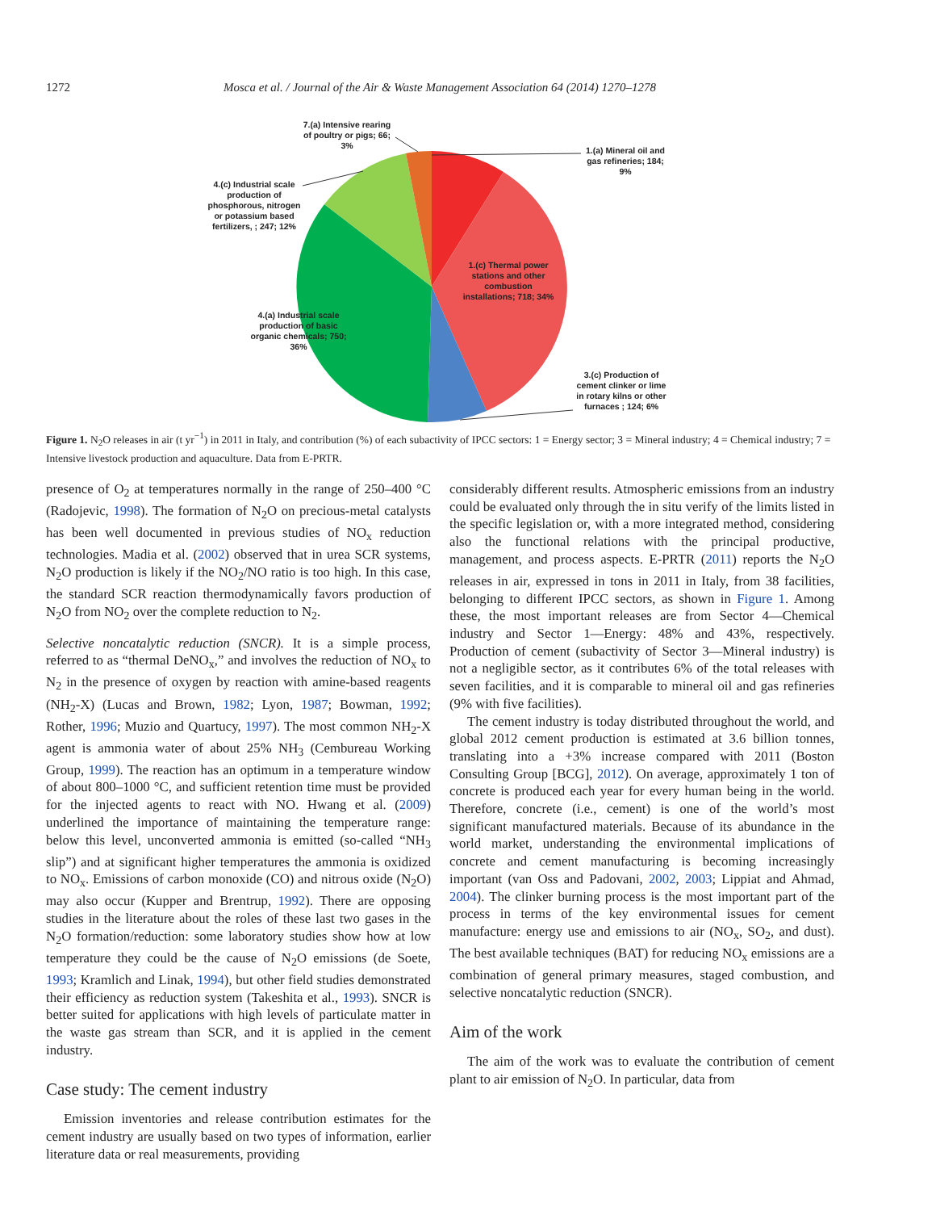1272 Mosca et al. / Journal of the Air & Waste Management Association 64 (2014) 1270–1278
7.(a) Intensive rearing of poultry or pigs; 66; 3%
1.(a) Mineral oil and gas refineries; 184; 9%
4.(c) Industrial scale production of phosphorous, nitrogen or potassium based fertilizers, ; 247; 12%
1.(c) Thermal power stations and other combustion installations; 718; 34%
4.(a) Industrial scale production of basic organic chemicals; 750; 36%
3.(c) Production of cement clinker or lime in rotary kilns or other furnaces ; 124; 6%
Figure 1. N<sub>2</sub>O releases in air (t yr<sup>−1</sup>) in 2011 in Italy, and contribution (%) of each subactivity of IPCC sectors: 1 = Energy sector; 3 = Mineral industry; 4 = Chemical industry; 7 = Intensive livestock production and aquaculture. Data from E-PRTR.
presence of O<sub>2</sub> at temperatures normally in the range of 250–400 °C (Radojevic, 1998). The formation of N<sub>2</sub>O on precious-metal catalysts has been well documented in previous studies of NO<sub>x</sub> reduction technologies. Madia et al. (2002) observed that in urea SCR systems, N<sub>2</sub>O production is likely if the NO<sub>2</sub>/NO ratio is too high. In this case, the standard SCR reaction thermodynamically favors production of N<sub>2</sub>O from NO<sub>2</sub> over the complete reduction to N<sub>2</sub>.
Selective noncatalytic reduction (SNCR). It is a simple process, referred to as “thermal DeNO<sub>x</sub>,” and involves the reduction of NO<sub>x</sub> to N<sub>2</sub> in the presence of oxygen by reaction with amine-based reagents (NH<sub>2</sub>-X) (Lucas and Brown, 1982; Lyon, 1987; Bowman, 1992; Rother, 1996; Muzio and Quartucy, 1997). The most common NH<sub>2</sub>-X agent is ammonia water of about 25% NH<sub>3</sub> (Cembureau Working Group, 1999). The reaction has an optimum in a temperature window of about 800–1000 °C, and sufficient retention time must be provided for the injected agents to react with NO. Hwang et al. (2009) underlined the importance of maintaining the temperature range: below this level, unconverted ammonia is emitted (so-called “NH<sub>3</sub> slip”) and at significant higher temperatures the ammonia is oxidized to NO<sub>x</sub>. Emissions of carbon monoxide (CO) and nitrous oxide (N<sub>2</sub>O) may also occur (Kupper and Brentrup, 1992). There are opposing studies in the literature about the roles of these last two gases in the N<sub>2</sub>O formation/reduction: some laboratory studies show how at low temperature they could be the cause of N<sub>2</sub>O emissions (de Soete, 1993; Kramlich and Linak, 1994), but other field studies demonstrated their efficiency as reduction system (Takeshita et al., 1993). SNCR is better suited for applications with high levels of particulate matter in the waste gas stream than SCR, and it is applied in the cement industry.
Case study: The cement industry
Emission inventories and release contribution estimates for the cement industry are usually based on two types of information, earlier literature data or real measurements, providing
considerably different results. Atmospheric emissions from an industry could be evaluated only through the in situ verify of the limits listed in the specific legislation or, with a more integrated method, considering also the functional relations with the principal productive, management, and process aspects. E-PRTR (2011) reports the N<sub>2</sub>O releases in air, expressed in tons in 2011 in Italy, from 38 facilities, belonging to different IPCC sectors, as shown in Figure 1. Among these, the most important releases are from Sector 4—Chemical industry and Sector 1—Energy: 48% and 43%, respectively. Production of cement (subactivity of Sector 3—Mineral industry) is not a negligible sector, as it contributes 6% of the total releases with seven facilities, and it is comparable to mineral oil and gas refineries (9% with five facilities).
The cement industry is today distributed throughout the world, and global 2012 cement production is estimated at 3.6 billion tonnes, translating into a +3% increase compared with 2011 (Boston Consulting Group [BCG], 2012). On average, approximately 1 ton of concrete is produced each year for every human being in the world. Therefore, concrete (i.e., cement) is one of the world’s most significant manufactured materials. Because of its abundance in the world market, understanding the environmental implications of concrete and cement manufacturing is becoming increasingly important (van Oss and Padovani, 2002, 2003; Lippiat and Ahmad, 2004). The clinker burning process is the most important part of the process in terms of the key environmental issues for cement manufacture: energy use and emissions to air (NO<sub>x</sub>, SO<sub>2</sub>, and dust). The best available techniques (BAT) for reducing NO<sub>x</sub> emissions are a combination of general primary measures, staged combustion, and selective noncatalytic reduction (SNCR).
Aim of the work
The aim of the work was to evaluate the contribution of cement plant to air emission of N<sub>2</sub>O. In particular, data from